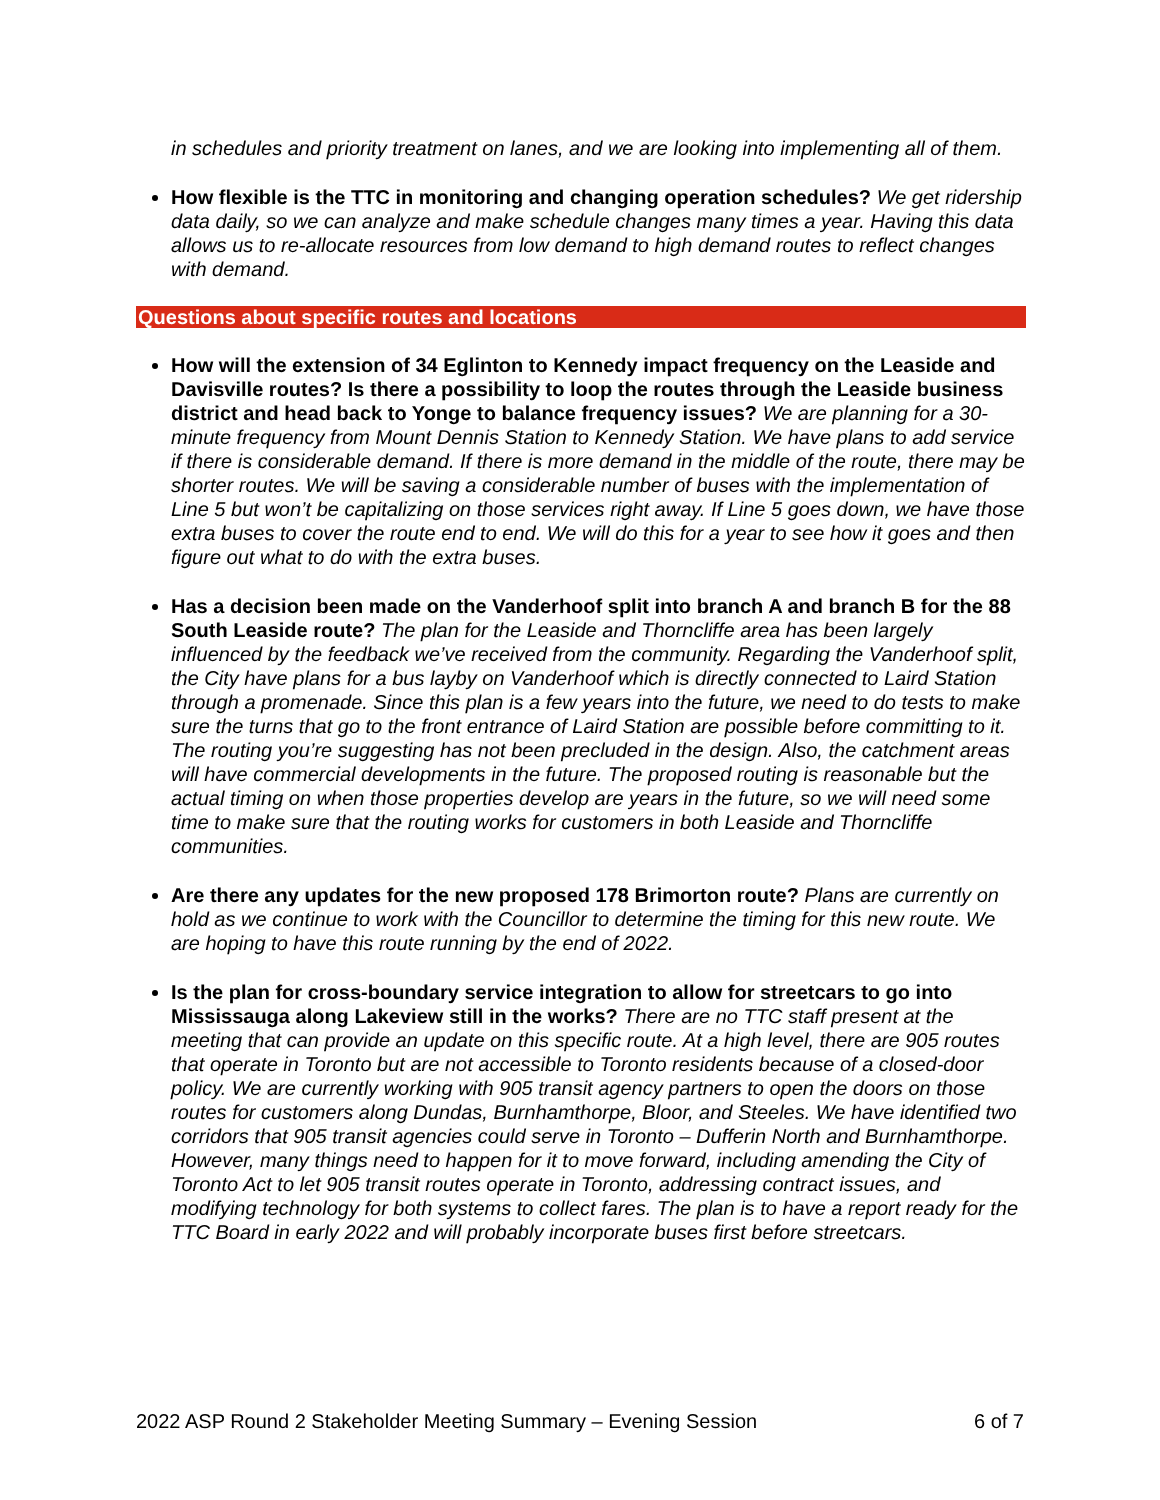in schedules and priority treatment on lanes, and we are looking into implementing all of them.
How flexible is the TTC in monitoring and changing operation schedules? We get ridership data daily, so we can analyze and make schedule changes many times a year. Having this data allows us to re-allocate resources from low demand to high demand routes to reflect changes with demand.
Questions about specific routes and locations
How will the extension of 34 Eglinton to Kennedy impact frequency on the Leaside and Davisville routes? Is there a possibility to loop the routes through the Leaside business district and head back to Yonge to balance frequency issues? We are planning for a 30-minute frequency from Mount Dennis Station to Kennedy Station. We have plans to add service if there is considerable demand. If there is more demand in the middle of the route, there may be shorter routes. We will be saving a considerable number of buses with the implementation of Line 5 but won’t be capitalizing on those services right away. If Line 5 goes down, we have those extra buses to cover the route end to end. We will do this for a year to see how it goes and then figure out what to do with the extra buses.
Has a decision been made on the Vanderhoof split into branch A and branch B for the 88 South Leaside route? The plan for the Leaside and Thorncliffe area has been largely influenced by the feedback we’ve received from the community. Regarding the Vanderhoof split, the City have plans for a bus layby on Vanderhoof which is directly connected to Laird Station through a promenade. Since this plan is a few years into the future, we need to do tests to make sure the turns that go to the front entrance of Laird Station are possible before committing to it. The routing you’re suggesting has not been precluded in the design. Also, the catchment areas will have commercial developments in the future. The proposed routing is reasonable but the actual timing on when those properties develop are years in the future, so we will need some time to make sure that the routing works for customers in both Leaside and Thorncliffe communities.
Are there any updates for the new proposed 178 Brimorton route? Plans are currently on hold as we continue to work with the Councillor to determine the timing for this new route. We are hoping to have this route running by the end of 2022.
Is the plan for cross-boundary service integration to allow for streetcars to go into Mississauga along Lakeview still in the works? There are no TTC staff present at the meeting that can provide an update on this specific route. At a high level, there are 905 routes that operate in Toronto but are not accessible to Toronto residents because of a closed-door policy. We are currently working with 905 transit agency partners to open the doors on those routes for customers along Dundas, Burnhamthorpe, Bloor, and Steeles. We have identified two corridors that 905 transit agencies could serve in Toronto – Dufferin North and Burnhamthorpe. However, many things need to happen for it to move forward, including amending the City of Toronto Act to let 905 transit routes operate in Toronto, addressing contract issues, and modifying technology for both systems to collect fares. The plan is to have a report ready for the TTC Board in early 2022 and will probably incorporate buses first before streetcars.
2022 ASP Round 2 Stakeholder Meeting Summary – Evening Session 6 of 7